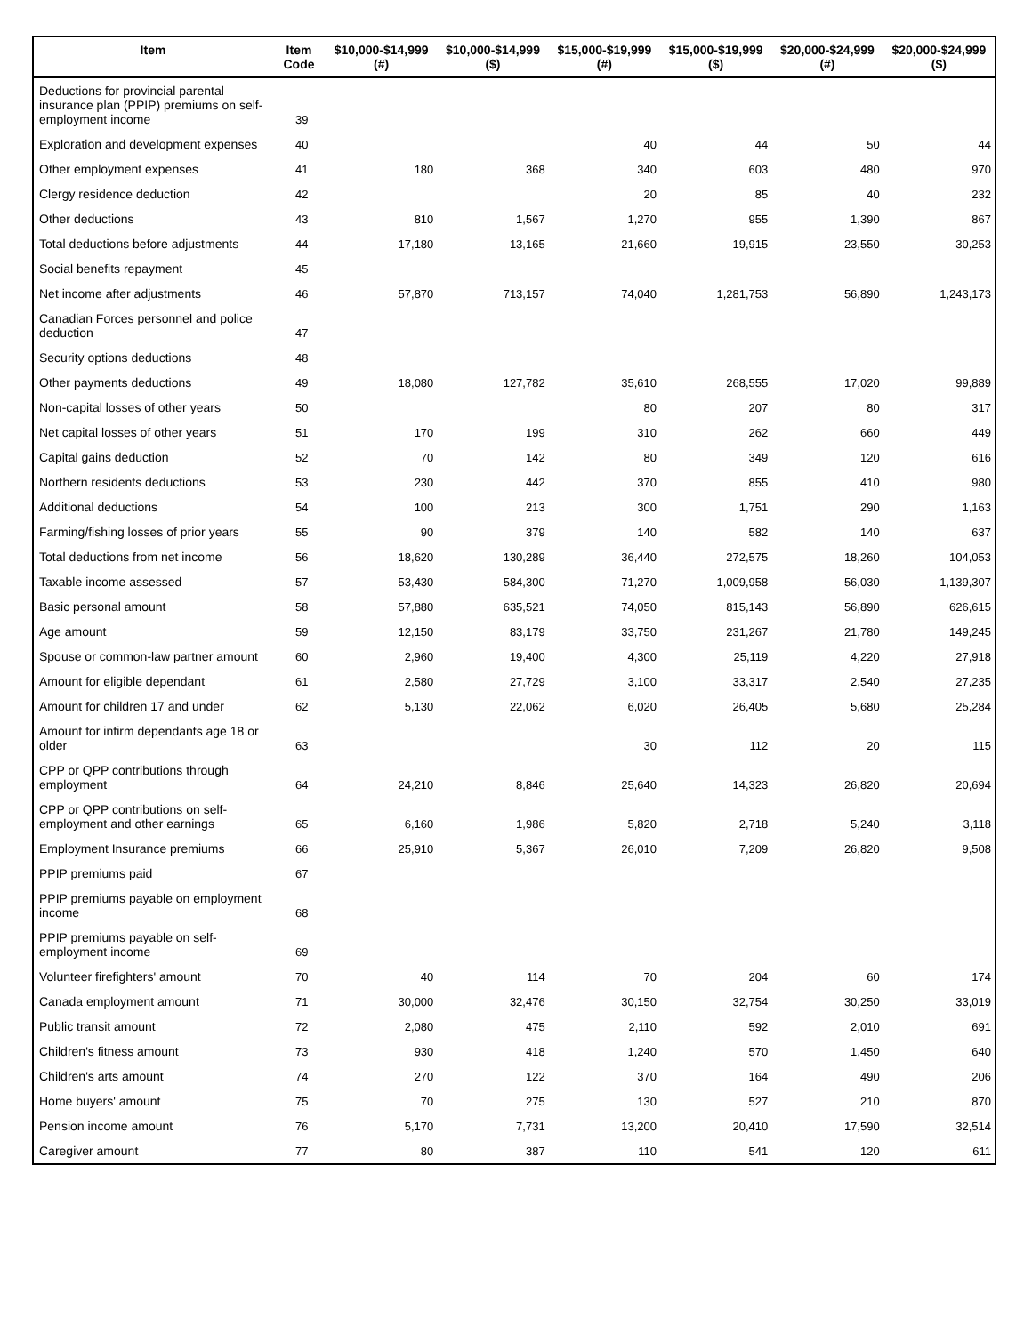| Item | Item Code | $10,000-$14,999 (#) | $10,000-$14,999 ($) | $15,000-$19,999 (#) | $15,000-$19,999 ($) | $20,000-$24,999 (#) | $20,000-$24,999 ($) |
| --- | --- | --- | --- | --- | --- | --- | --- |
| Deductions for provincial parental insurance plan (PPIP) premiums on self-employment income | 39 | | | | | | |
| Exploration and development expenses | 40 | | | 40 | 44 | 50 | 44 |
| Other employment expenses | 41 | 180 | 368 | 340 | 603 | 480 | 970 |
| Clergy residence deduction | 42 | | | 20 | 85 | 40 | 232 |
| Other deductions | 43 | 810 | 1,567 | 1,270 | 955 | 1,390 | 867 |
| Total deductions before adjustments | 44 | 17,180 | 13,165 | 21,660 | 19,915 | 23,550 | 30,253 |
| Social benefits repayment | 45 | | | | | | |
| Net income after adjustments | 46 | 57,870 | 713,157 | 74,040 | 1,281,753 | 56,890 | 1,243,173 |
| Canadian Forces personnel and police deduction | 47 | | | | | | |
| Security options deductions | 48 | | | | | | |
| Other payments deductions | 49 | 18,080 | 127,782 | 35,610 | 268,555 | 17,020 | 99,889 |
| Non-capital losses of other years | 50 | | | 80 | 207 | 80 | 317 |
| Net capital losses of other years | 51 | 170 | 199 | 310 | 262 | 660 | 449 |
| Capital gains deduction | 52 | 70 | 142 | 80 | 349 | 120 | 616 |
| Northern residents deductions | 53 | 230 | 442 | 370 | 855 | 410 | 980 |
| Additional deductions | 54 | 100 | 213 | 300 | 1,751 | 290 | 1,163 |
| Farming/fishing losses of prior years | 55 | 90 | 379 | 140 | 582 | 140 | 637 |
| Total deductions from net income | 56 | 18,620 | 130,289 | 36,440 | 272,575 | 18,260 | 104,053 |
| Taxable income assessed | 57 | 53,430 | 584,300 | 71,270 | 1,009,958 | 56,030 | 1,139,307 |
| Basic personal amount | 58 | 57,880 | 635,521 | 74,050 | 815,143 | 56,890 | 626,615 |
| Age amount | 59 | 12,150 | 83,179 | 33,750 | 231,267 | 21,780 | 149,245 |
| Spouse or common-law partner amount | 60 | 2,960 | 19,400 | 4,300 | 25,119 | 4,220 | 27,918 |
| Amount for eligible dependant | 61 | 2,580 | 27,729 | 3,100 | 33,317 | 2,540 | 27,235 |
| Amount for children 17 and under | 62 | 5,130 | 22,062 | 6,020 | 26,405 | 5,680 | 25,284 |
| Amount for infirm dependants age 18 or older | 63 | | | 30 | 112 | 20 | 115 |
| CPP or QPP contributions through employment | 64 | 24,210 | 8,846 | 25,640 | 14,323 | 26,820 | 20,694 |
| CPP or QPP contributions on self-employment and other earnings | 65 | 6,160 | 1,986 | 5,820 | 2,718 | 5,240 | 3,118 |
| Employment Insurance premiums | 66 | 25,910 | 5,367 | 26,010 | 7,209 | 26,820 | 9,508 |
| PPIP premiums paid | 67 | | | | | | |
| PPIP premiums payable on employment income | 68 | | | | | | |
| PPIP premiums payable on self-employment income | 69 | | | | | | |
| Volunteer firefighters' amount | 70 | 40 | 114 | 70 | 204 | 60 | 174 |
| Canada employment amount | 71 | 30,000 | 32,476 | 30,150 | 32,754 | 30,250 | 33,019 |
| Public transit amount | 72 | 2,080 | 475 | 2,110 | 592 | 2,010 | 691 |
| Children's fitness amount | 73 | 930 | 418 | 1,240 | 570 | 1,450 | 640 |
| Children's arts amount | 74 | 270 | 122 | 370 | 164 | 490 | 206 |
| Home buyers' amount | 75 | 70 | 275 | 130 | 527 | 210 | 870 |
| Pension income amount | 76 | 5,170 | 7,731 | 13,200 | 20,410 | 17,590 | 32,514 |
| Caregiver amount | 77 | 80 | 387 | 110 | 541 | 120 | 611 |